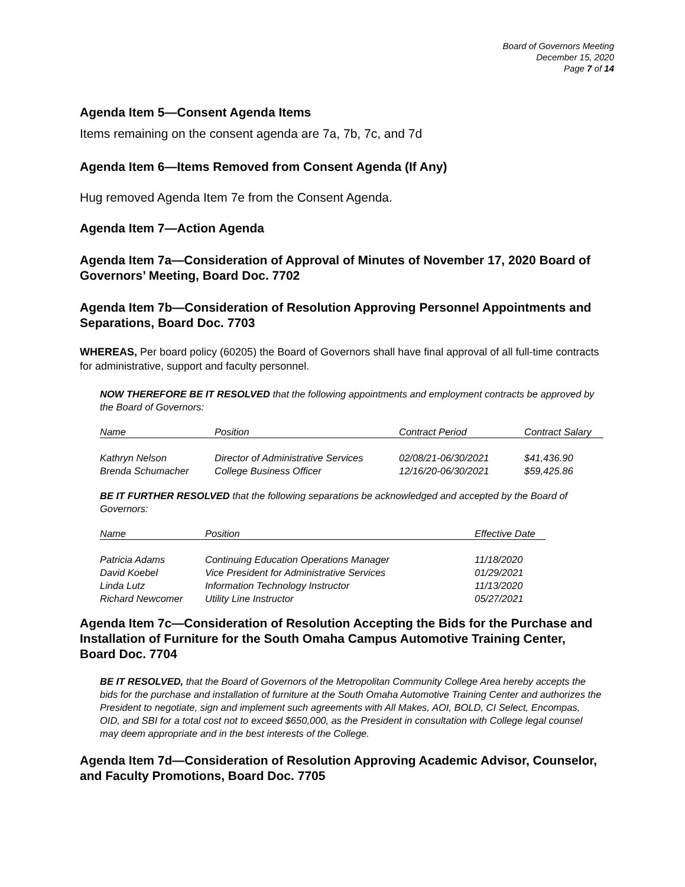Board of Governors Meeting
December 15, 2020
Page 7 of 14
Agenda Item 5—Consent Agenda Items
Items remaining on the consent agenda are 7a, 7b, 7c, and 7d
Agenda Item 6—Items Removed from Consent Agenda (If Any)
Hug removed Agenda Item 7e from the Consent Agenda.
Agenda Item 7—Action Agenda
Agenda Item 7a—Consideration of Approval of Minutes of November 17, 2020 Board of Governors’ Meeting, Board Doc. 7702
Agenda Item 7b—Consideration of Resolution Approving Personnel Appointments and Separations, Board Doc. 7703
WHEREAS, Per board policy (60205) the Board of Governors shall have final approval of all full-time contracts for administrative, support and faculty personnel.
NOW THEREFORE BE IT RESOLVED that the following appointments and employment contracts be approved by the Board of Governors:
| Name | Position | Contract Period | Contract Salary |
| --- | --- | --- | --- |
| Kathryn Nelson | Director of Administrative Services | 02/08/21-06/30/2021 | $41,436.90 |
| Brenda Schumacher | College Business Officer | 12/16/20-06/30/2021 | $59,425.86 |
BE IT FURTHER RESOLVED that the following separations be acknowledged and accepted by the Board of Governors:
| Name | Position | Effective Date |
| --- | --- | --- |
| Patricia Adams | Continuing Education Operations Manager | 11/18/2020 |
| David Koebel | Vice President for Administrative Services | 01/29/2021 |
| Linda Lutz | Information Technology Instructor | 11/13/2020 |
| Richard Newcomer | Utility Line Instructor | 05/27/2021 |
Agenda Item 7c—Consideration of Resolution Accepting the Bids for the Purchase and Installation of Furniture for the South Omaha Campus Automotive Training Center, Board Doc. 7704
BE IT RESOLVED, that the Board of Governors of the Metropolitan Community College Area hereby accepts the bids for the purchase and installation of furniture at the South Omaha Automotive Training Center and authorizes the President to negotiate, sign and implement such agreements with All Makes, AOI, BOLD, CI Select, Encompas, OID, and SBI for a total cost not to exceed $650,000, as the President in consultation with College legal counsel may deem appropriate and in the best interests of the College.
Agenda Item 7d—Consideration of Resolution Approving Academic Advisor, Counselor, and Faculty Promotions, Board Doc. 7705